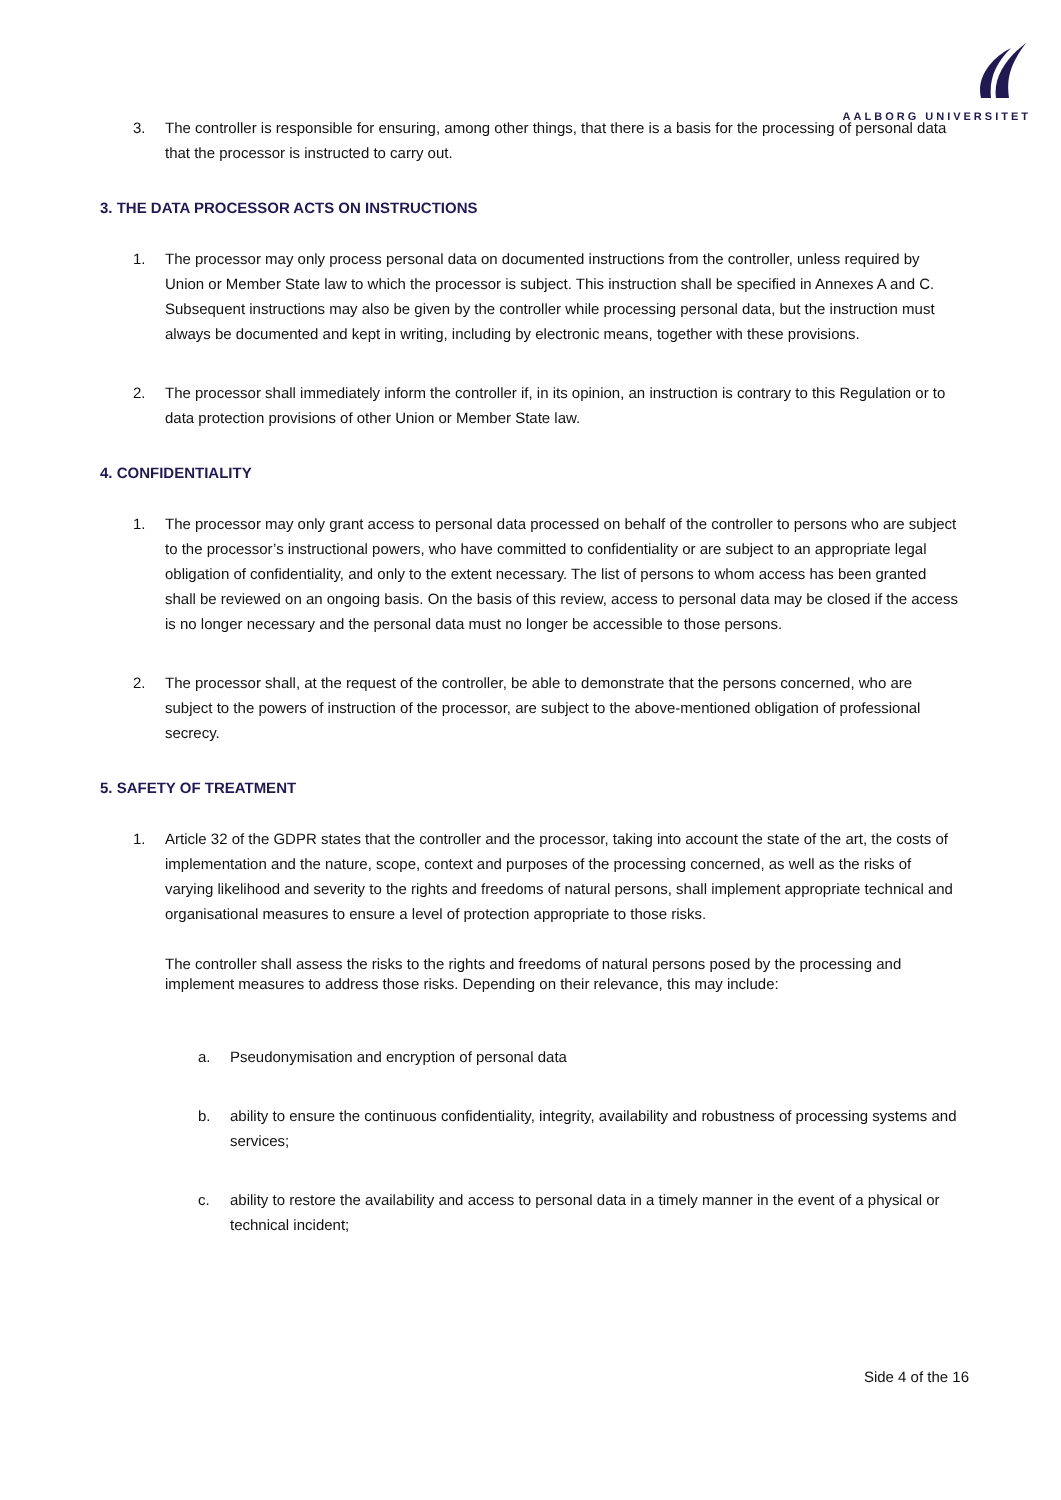AALBORG UNIVERSITET
3. The controller is responsible for ensuring, among other things, that there is a basis for the processing of personal data that the processor is instructed to carry out.
3. THE DATA PROCESSOR ACTS ON INSTRUCTIONS
1. The processor may only process personal data on documented instructions from the controller, unless required by Union or Member State law to which the processor is subject. This instruction shall be specified in Annexes A and C. Subsequent instructions may also be given by the controller while processing personal data, but the instruction must always be documented and kept in writing, including by electronic means, together with these provisions.
2. The processor shall immediately inform the controller if, in its opinion, an instruction is contrary to this Regulation or to data protection provisions of other Union or Member State law.
4. CONFIDENTIALITY
1. The processor may only grant access to personal data processed on behalf of the controller to persons who are subject to the processor’s instructional powers, who have committed to confidentiality or are subject to an appropriate legal obligation of confidentiality, and only to the extent necessary. The list of persons to whom access has been granted shall be reviewed on an ongoing basis. On the basis of this review, access to personal data may be closed if the access is no longer necessary and the personal data must no longer be accessible to those persons.
2. The processor shall, at the request of the controller, be able to demonstrate that the persons concerned, who are subject to the powers of instruction of the processor, are subject to the above-mentioned obligation of professional secrecy.
5. SAFETY OF TREATMENT
1. Article 32 of the GDPR states that the controller and the processor, taking into account the state of the art, the costs of implementation and the nature, scope, context and purposes of the processing concerned, as well as the risks of varying likelihood and severity to the rights and freedoms of natural persons, shall implement appropriate technical and organisational measures to ensure a level of protection appropriate to those risks.
The controller shall assess the risks to the rights and freedoms of natural persons posed by the processing and implement measures to address those risks. Depending on their relevance, this may include:
a. Pseudonymisation and encryption of personal data
b. ability to ensure the continuous confidentiality, integrity, availability and robustness of processing systems and services;
c. ability to restore the availability and access to personal data in a timely manner in the event of a physical or technical incident;
Side 4 of the 16